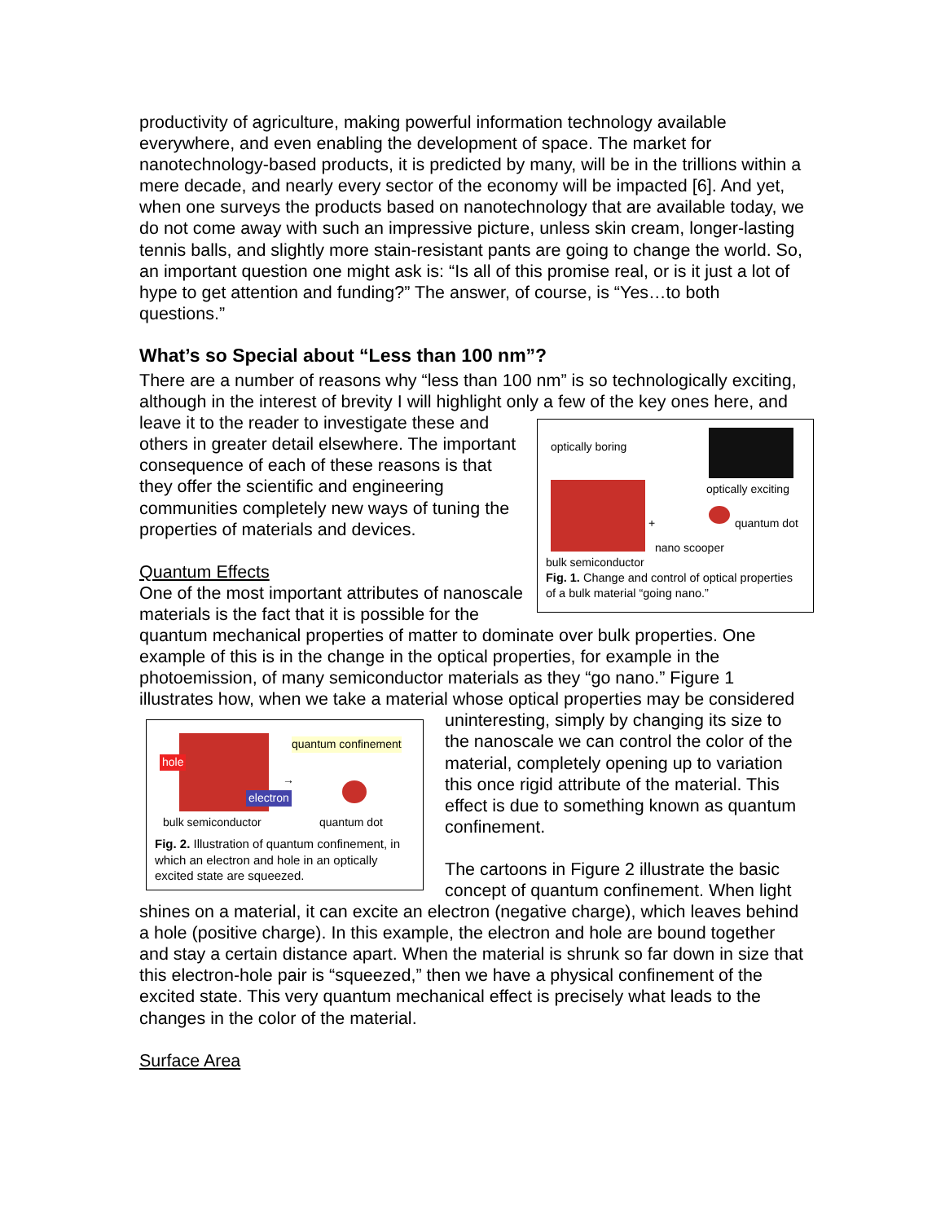productivity of agriculture, making powerful information technology available everywhere, and even enabling the development of space. The market for nanotechnology-based products, it is predicted by many, will be in the trillions within a mere decade, and nearly every sector of the economy will be impacted [6]. And yet, when one surveys the products based on nanotechnology that are available today, we do not come away with such an impressive picture, unless skin cream, longer-lasting tennis balls, and slightly more stain-resistant pants are going to change the world. So, an important question one might ask is: “Is all of this promise real, or is it just a lot of hype to get attention and funding?” The answer, of course, is “Yes…to both questions.”
What’s so Special about “Less than 100 nm”?
There are a number of reasons why “less than 100 nm” is so technologically exciting, although in the interest of brevity I will highlight only a few of the key optically boring
optically exciting
+ quantum dot
nano scooper
bulk semiconductor
Fig. 1. Change and control of optical properties of a bulk material “going nano.” ones here, and leave it to the reader to investigate these and others in greater detail elsewhere. The important consequence of each of these reasons is that they offer the scientific and engineering communities completely new ways of tuning the properties of materials and devices.
Quantum Effects
One of the most important attributes of nanoscale materials is the fact that it is possible for the quantum mechanical properties of matter to dominate over bulk properties. One example of this is in the change in the optical properties, for example in the photoemission, of many semiconductor materials as they “go nano.” Figure 1 illustrates how, when we take a material whose optical properties may be considered uninteresting, simply hole
electron
quantum confinement
→
bulk semiconductor quantum dot
Fig. 2. Illustration of quantum confinement, in which an electron and hole in an optically excited state are squeezed. by changing its size to the nanoscale we can control the color of the material, completely opening up to variation this once rigid attribute of the material. This effect is due to something known as quantum confinement.
The cartoons in Figure 2 illustrate the basic concept of quantum confinement. When light shines on a material, it can excite an electron (negative charge), which leaves behind a hole (positive charge). In this example, the electron and hole are bound together and stay a certain distance apart. When the material is shrunk so far down in size that this electron-hole pair is “squeezed,” then we have a physical confinement of the excited state. This very quantum mechanical effect is precisely what leads to the changes in the color of the material.
Surface Area